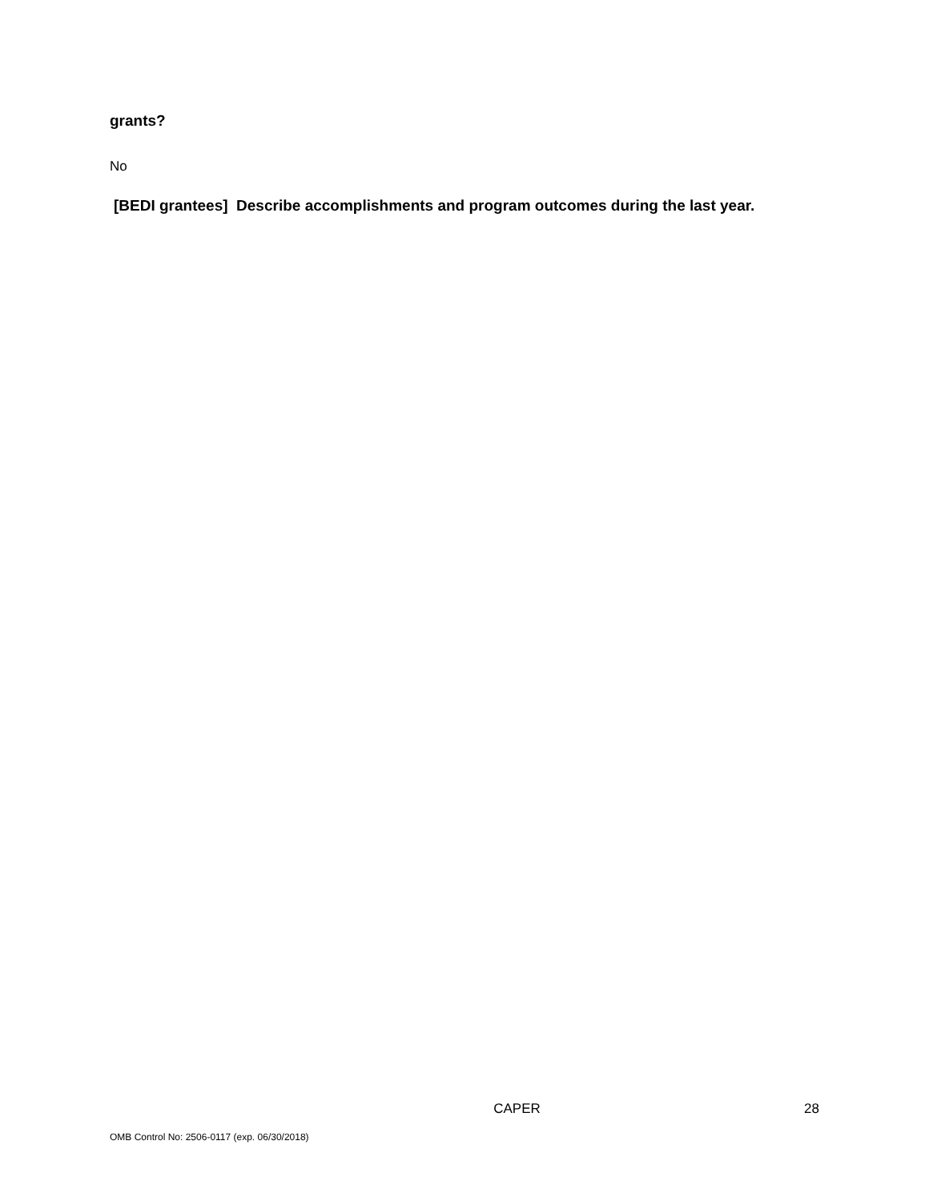grants?
No
[BEDI grantees] Describe accomplishments and program outcomes during the last year.
CAPER 28
OMB Control No: 2506-0117 (exp. 06/30/2018)